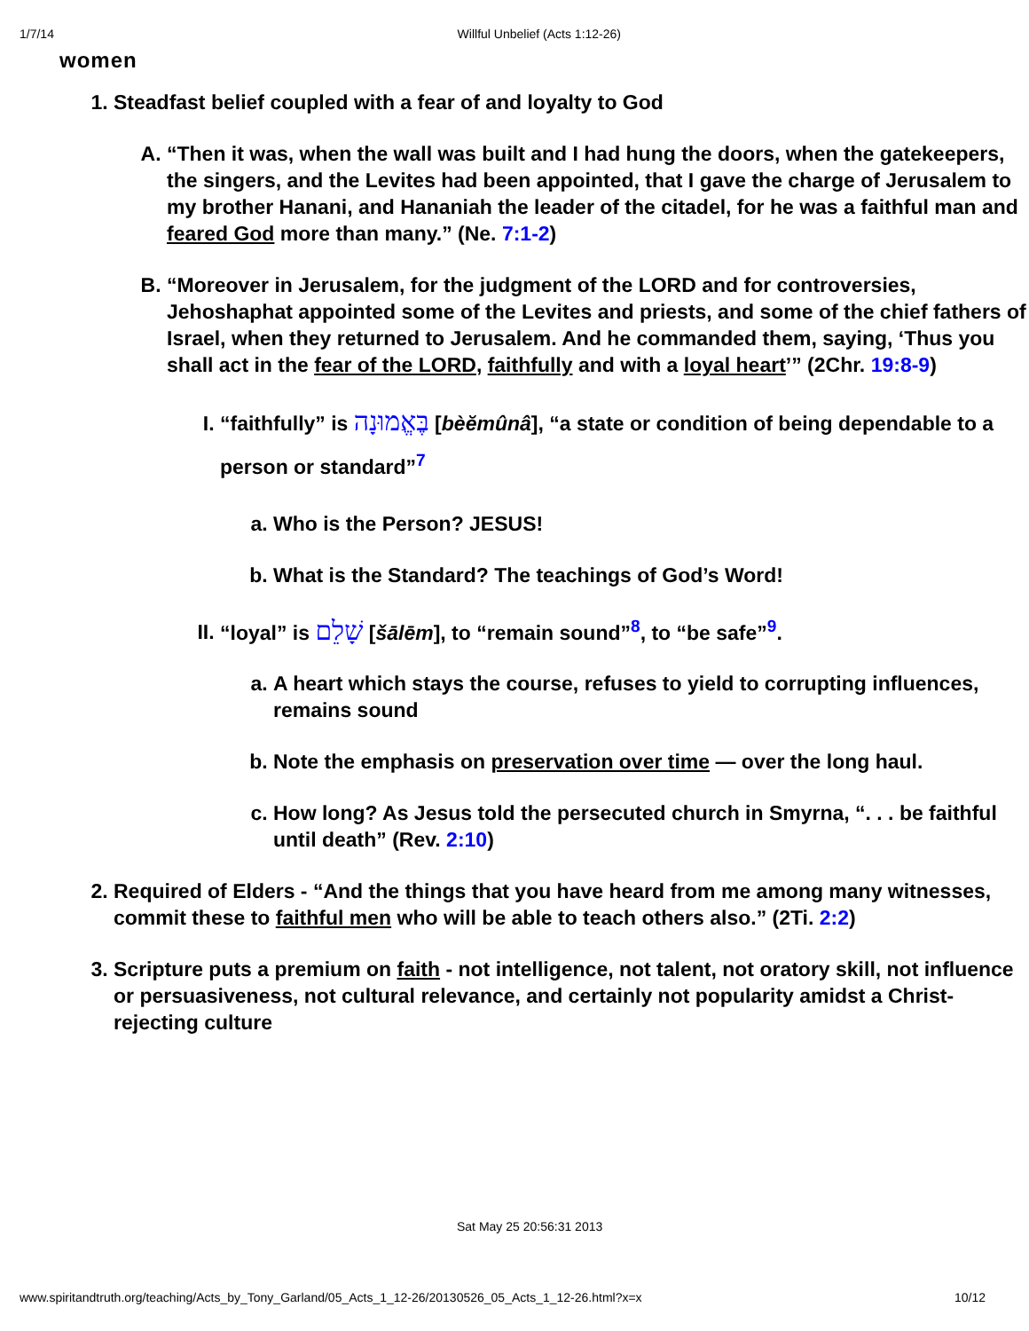1/7/14 Willful Unbelief (Acts 1:12-26)
women
1. Steadfast belief coupled with a fear of and loyalty to God
A. “Then it was, when the wall was built and I had hung the doors, when the gatekeepers, the singers, and the Levites had been appointed, that I gave the charge of Jerusalem to my brother Hanani, and Hananiah the leader of the citadel, for he was a faithful man and feared God more than many.” (Ne. 7:1-2)
B. “Moreover in Jerusalem, for the judgment of the LORD and for controversies, Jehoshaphat appointed some of the Levites and priests, and some of the chief fathers of Israel, when they returned to Jerusalem. And he commanded them, saying, ‘Thus you shall act in the fear of the LORD, faithfully and with a loyal heart’” (2Chr. 19:8-9)
I. “faithfully” is בֶּאֱמוּנָה [bèĕmûnâ], “a state or condition of being dependable to a person or standard”<sup>7</sup>
a. Who is the Person? JESUS!
b. What is the Standard? The teachings of God’s Word!
II. “loyal” is שָׁלֵם [šālēm], to “remain sound”<sup>8</sup>, to “be safe”<sup>9</sup>.
a. A heart which stays the course, refuses to yield to corrupting influences, remains sound
b. Note the emphasis on preservation over time — over the long haul.
c. How long? As Jesus told the persecuted church in Smyrna, “. . . be faithful until death” (Rev. 2:10)
2. Required of Elders - “And the things that you have heard from me among many witnesses, commit these to faithful men who will be able to teach others also.” (2Ti. 2:2)
3. Scripture puts a premium on faith - not intelligence, not talent, not oratory skill, not influence or persuasiveness, not cultural relevance, and certainly not popularity amidst a Christ-rejecting culture
Sat May 25 20:56:31 2013
www.spiritandtruth.org/teaching/Acts_by_Tony_Garland/05_Acts_1_12-26/20130526_05_Acts_1_12-26.html?x=x
10/12